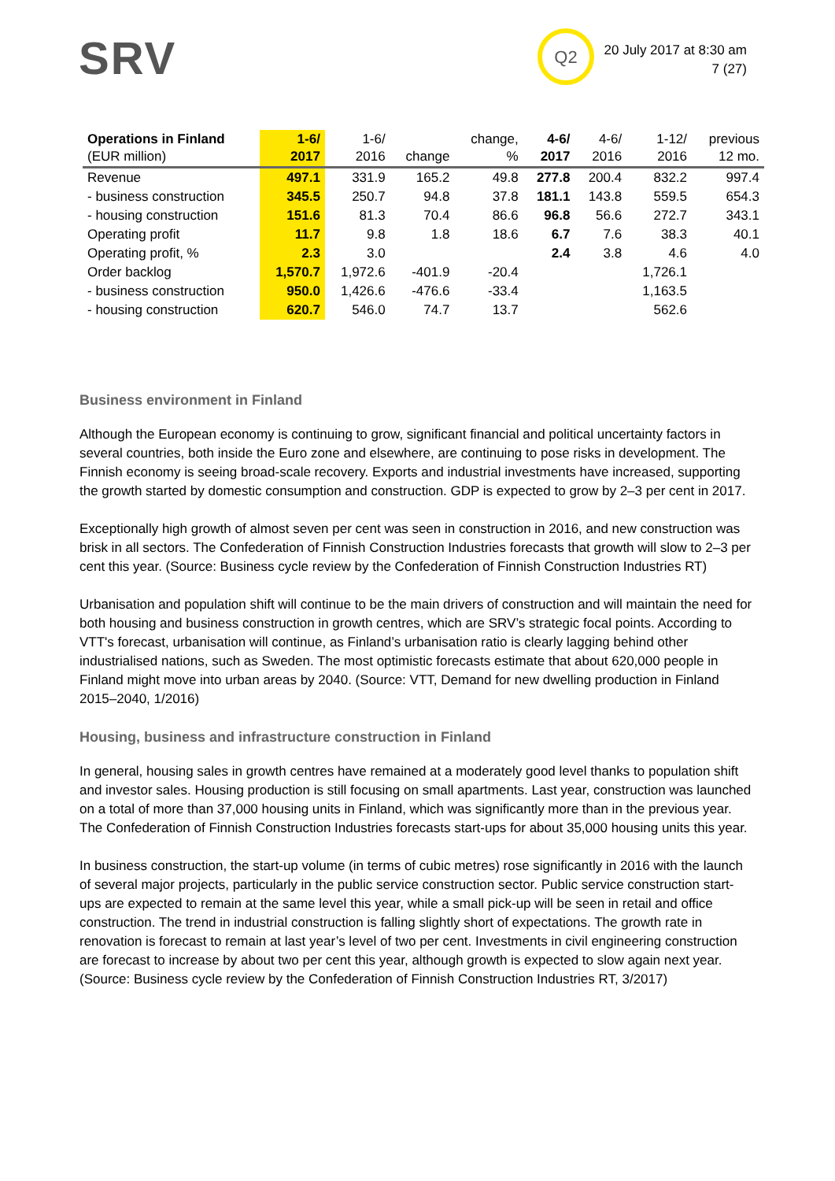SRV Q2
20 July 2017 at 8:30 am
7 (27)
| Operations in Finland (EUR million) | 1-6/ 2017 | 1-6/ 2016 | change | change, % | 4-6/ 2017 | 4-6/ 2016 | 1-12/ 2016 | previous 12 mo. |
| --- | --- | --- | --- | --- | --- | --- | --- | --- |
| Revenue | 497.1 | 331.9 | 165.2 | 49.8 | 277.8 | 200.4 | 832.2 | 997.4 |
| - business construction | 345.5 | 250.7 | 94.8 | 37.8 | 181.1 | 143.8 | 559.5 | 654.3 |
| - housing construction | 151.6 | 81.3 | 70.4 | 86.6 | 96.8 | 56.6 | 272.7 | 343.1 |
| Operating profit | 11.7 | 9.8 | 1.8 | 18.6 | 6.7 | 7.6 | 38.3 | 40.1 |
| Operating profit, % | 2.3 | 3.0 | | | 2.4 | 3.8 | 4.6 | 4.0 |
| Order backlog | 1,570.7 | 1,972.6 | -401.9 | -20.4 | | | 1,726.1 | |
| - business construction | 950.0 | 1,426.6 | -476.6 | -33.4 | | | 1,163.5 | |
| - housing construction | 620.7 | 546.0 | 74.7 | 13.7 | | | 562.6 | |
Business environment in Finland
Although the European economy is continuing to grow, significant financial and political uncertainty factors in several countries, both inside the Euro zone and elsewhere, are continuing to pose risks in development. The Finnish economy is seeing broad-scale recovery. Exports and industrial investments have increased, supporting the growth started by domestic consumption and construction. GDP is expected to grow by 2–3 per cent in 2017.
Exceptionally high growth of almost seven per cent was seen in construction in 2016, and new construction was brisk in all sectors. The Confederation of Finnish Construction Industries forecasts that growth will slow to 2–3 per cent this year. (Source: Business cycle review by the Confederation of Finnish Construction Industries RT)
Urbanisation and population shift will continue to be the main drivers of construction and will maintain the need for both housing and business construction in growth centres, which are SRV’s strategic focal points. According to VTT's forecast, urbanisation will continue, as Finland’s urbanisation ratio is clearly lagging behind other industrialised nations, such as Sweden. The most optimistic forecasts estimate that about 620,000 people in Finland might move into urban areas by 2040. (Source: VTT, Demand for new dwelling production in Finland 2015–2040, 1/2016)
Housing, business and infrastructure construction in Finland
In general, housing sales in growth centres have remained at a moderately good level thanks to population shift and investor sales. Housing production is still focusing on small apartments. Last year, construction was launched on a total of more than 37,000 housing units in Finland, which was significantly more than in the previous year. The Confederation of Finnish Construction Industries forecasts start-ups for about 35,000 housing units this year.
In business construction, the start-up volume (in terms of cubic metres) rose significantly in 2016 with the launch of several major projects, particularly in the public service construction sector. Public service construction start-ups are expected to remain at the same level this year, while a small pick-up will be seen in retail and office construction. The trend in industrial construction is falling slightly short of expectations. The growth rate in renovation is forecast to remain at last year’s level of two per cent. Investments in civil engineering construction are forecast to increase by about two per cent this year, although growth is expected to slow again next year. (Source: Business cycle review by the Confederation of Finnish Construction Industries RT, 3/2017)